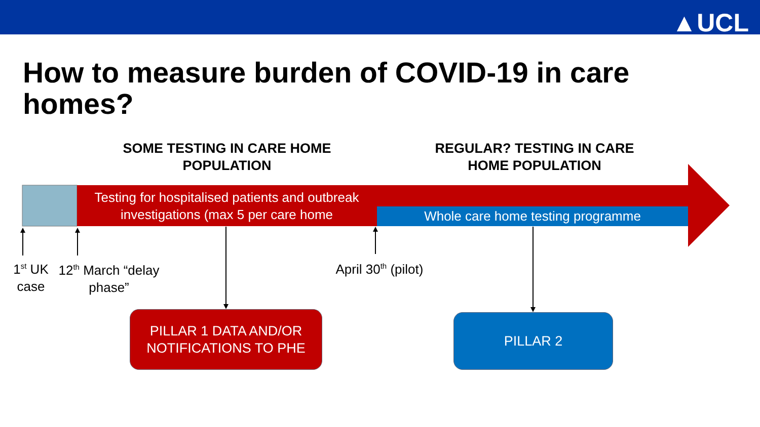▲UCL
How to measure burden of COVID-19 in care homes?
SOME TESTING IN CARE HOME POPULATION
REGULAR? TESTING IN CARE HOME POPULATION
Testing for hospitalised patients and outbreak investigations (max 5 per care home
Whole care home testing programme
1<sup>st</sup> UK case
12<sup>th</sup> March “delay phase”
April 30<sup>th</sup> (pilot)
PILLAR 1 DATA AND/OR NOTIFICATIONS TO PHE
PILLAR 2